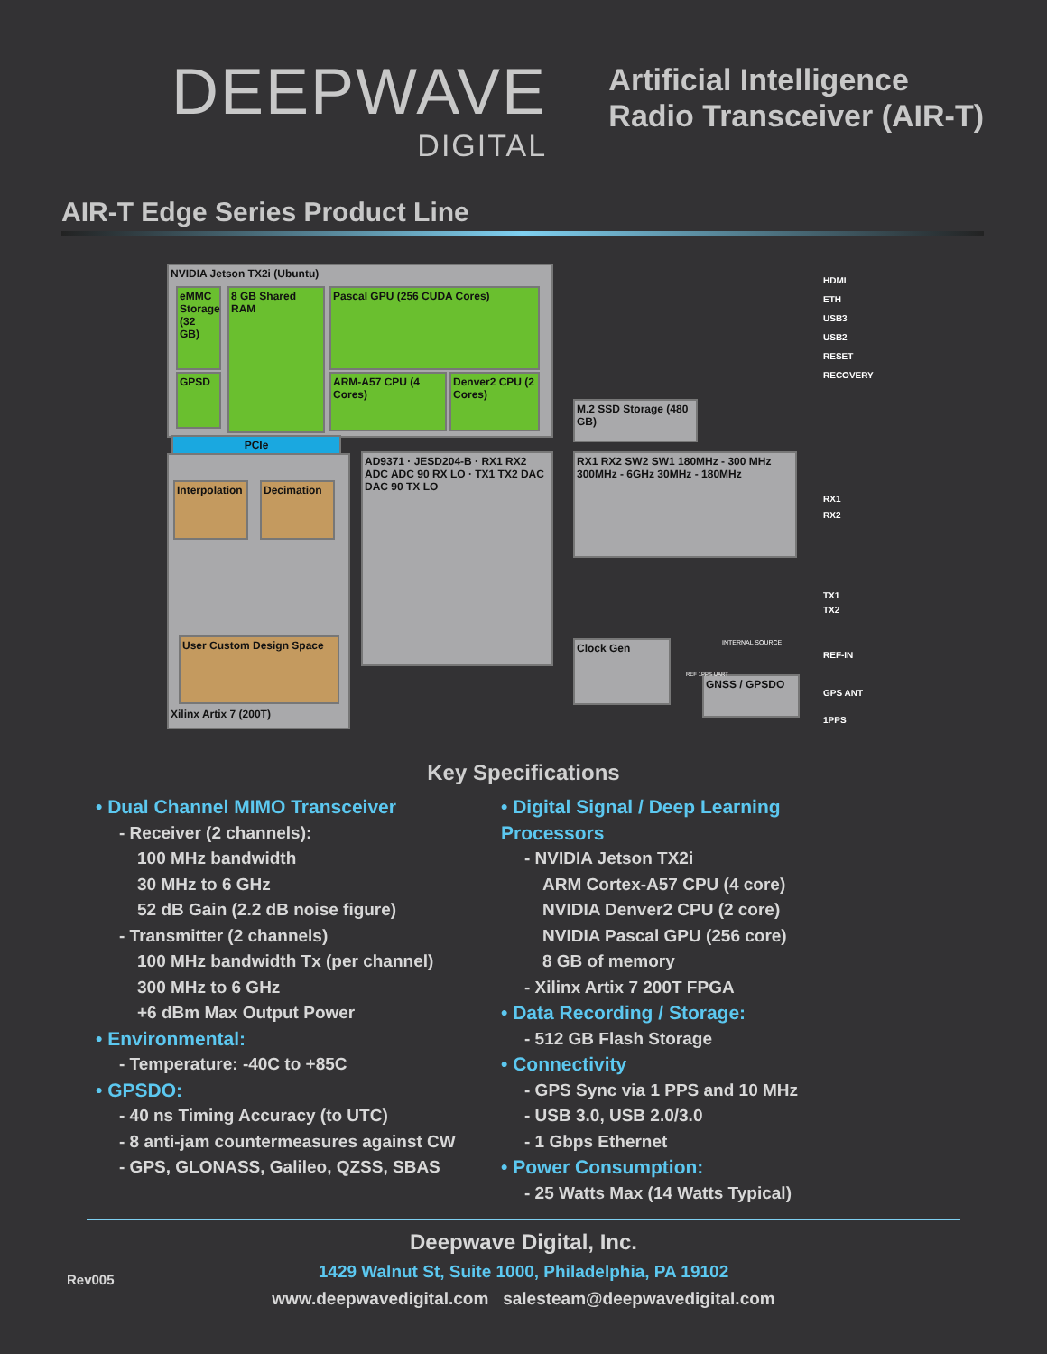DEEPWAVE
DIGITAL
Artificial Intelligence
Radio Transceiver (AIR-T)
AIR-T Edge Series Product Line
NVIDIA Jetson TX2i (Ubuntu)
eMMC Storage (32 GB)
GPSD
8 GB Shared RAM
Pascal GPU (256 CUDA Cores)
ARM-A57 CPU (4 Cores)
Denver2 CPU (2 Cores)
M.2 SSD Storage (480 GB)
Xilinx Artix 7 (200T)
PCIe
Interpolation
Decimation
User Custom Design Space
AD9371 · JESD204-B · RX1 RX2 ADC ADC 90 RX LO · TX1 TX2 DAC DAC 90 TX LO
RX1 RX2 SW2 SW1 180MHz - 300 MHz 300MHz - 6GHz 30MHz - 180MHz
Clock Gen
GNSS / GPSDO
HDMI
ETH
USB3
USB2
RESET
RECOVERY
RX1
RX2
TX1
TX2
INTERNAL SOURCE
REF-IN
GPS ANT
1PPS
REF 1PPS UART
Key Specifications
• Dual Channel MIMO Transceiver
- Receiver (2 channels):
100 MHz bandwidth
30 MHz to 6 GHz
52 dB Gain (2.2 dB noise figure)
- Transmitter (2 channels)
100 MHz bandwidth Tx (per channel)
300 MHz to 6 GHz
+6 dBm Max Output Power
• Environmental:
- Temperature: -40C to +85C
• GPSDO:
- 40 ns Timing Accuracy (to UTC)
- 8 anti-jam countermeasures against CW
- GPS, GLONASS, Galileo, QZSS, SBAS
• Digital Signal / Deep Learning Processors
- NVIDIA Jetson TX2i
ARM Cortex-A57 CPU (4 core)
NVIDIA Denver2 CPU (2 core)
NVIDIA Pascal GPU (256 core)
8 GB of memory
- Xilinx Artix 7 200T FPGA
• Data Recording / Storage:
- 512 GB Flash Storage
• Connectivity
- GPS Sync via 1 PPS and 10 MHz
- USB 3.0, USB 2.0/3.0
- 1 Gbps Ethernet
• Power Consumption:
- 25 Watts Max (14 Watts Typical)
Deepwave Digital, Inc.
1429 Walnut St, Suite 1000, Philadelphia, PA 19102
www.deepwavedigital.com salesteam@deepwavedigital.com
Rev005